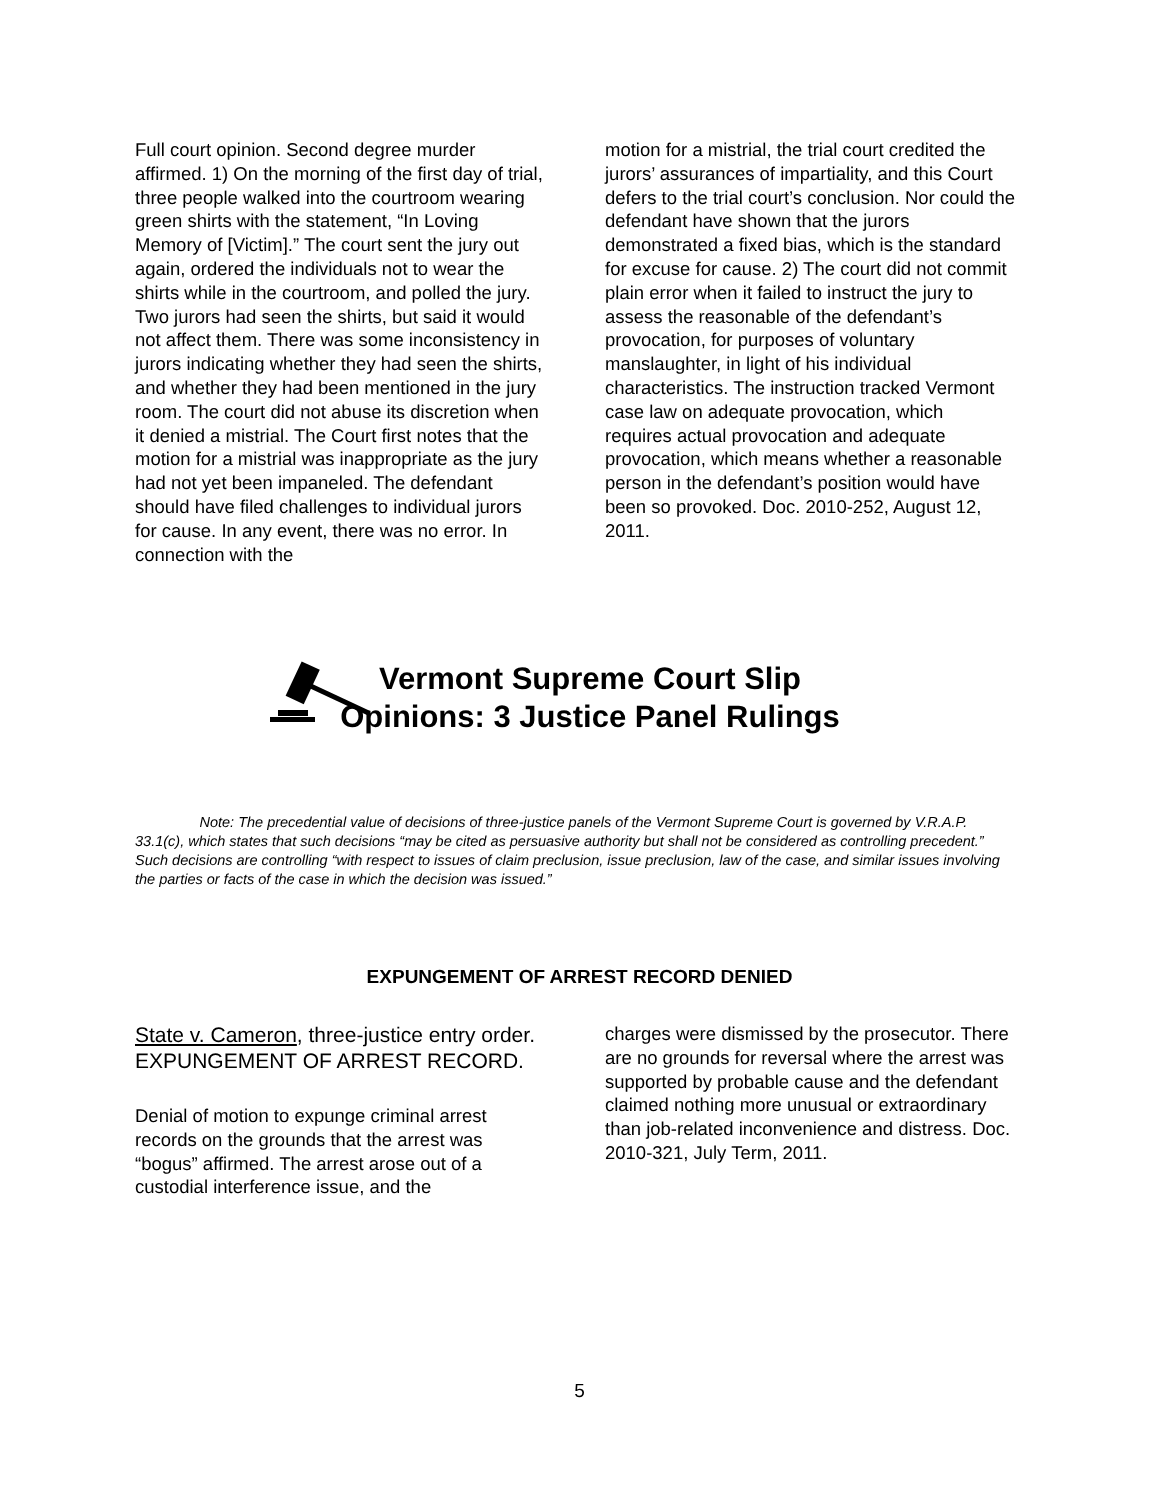Full court opinion. Second degree murder affirmed. 1) On the morning of the first day of trial, three people walked into the courtroom wearing green shirts with the statement, “In Loving Memory of [Victim].” The court sent the jury out again, ordered the individuals not to wear the shirts while in the courtroom, and polled the jury. Two jurors had seen the shirts, but said it would not affect them. There was some inconsistency in jurors indicating whether they had seen the shirts, and whether they had been mentioned in the jury room. The court did not abuse its discretion when it denied a mistrial. The Court first notes that the motion for a mistrial was inappropriate as the jury had not yet been impaneled. The defendant should have filed challenges to individual jurors for cause. In any event, there was no error. In connection with the
motion for a mistrial, the trial court credited the jurors’ assurances of impartiality, and this Court defers to the trial court’s conclusion. Nor could the defendant have shown that the jurors demonstrated a fixed bias, which is the standard for excuse for cause. 2) The court did not commit plain error when it failed to instruct the jury to assess the reasonable of the defendant’s provocation, for purposes of voluntary manslaughter, in light of his individual characteristics. The instruction tracked Vermont case law on adequate provocation, which requires actual provocation and adequate provocation, which means whether a reasonable person in the defendant’s position would have been so provoked. Doc. 2010-252, August 12, 2011.
Vermont Supreme Court Slip
Opinions: 3 Justice Panel Rulings
Note: The precedential value of decisions of three-justice panels of the Vermont Supreme Court is governed by V.R.A.P. 33.1(c), which states that such decisions “may be cited as persuasive authority but shall not be considered as controlling precedent.” Such decisions are controlling “with respect to issues of claim preclusion, issue preclusion, law of the case, and similar issues involving the parties or facts of the case in which the decision was issued.”
EXPUNGEMENT OF ARREST RECORD DENIED
State v. Cameron, three-justice entry order. EXPUNGEMENT OF ARREST RECORD.
Denial of motion to expunge criminal arrest records on the grounds that the arrest was “bogus” affirmed. The arrest arose out of a custodial interference issue, and the
charges were dismissed by the prosecutor. There are no grounds for reversal where the arrest was supported by probable cause and the defendant claimed nothing more unusual or extraordinary than job-related inconvenience and distress. Doc. 2010-321, July Term, 2011.
5